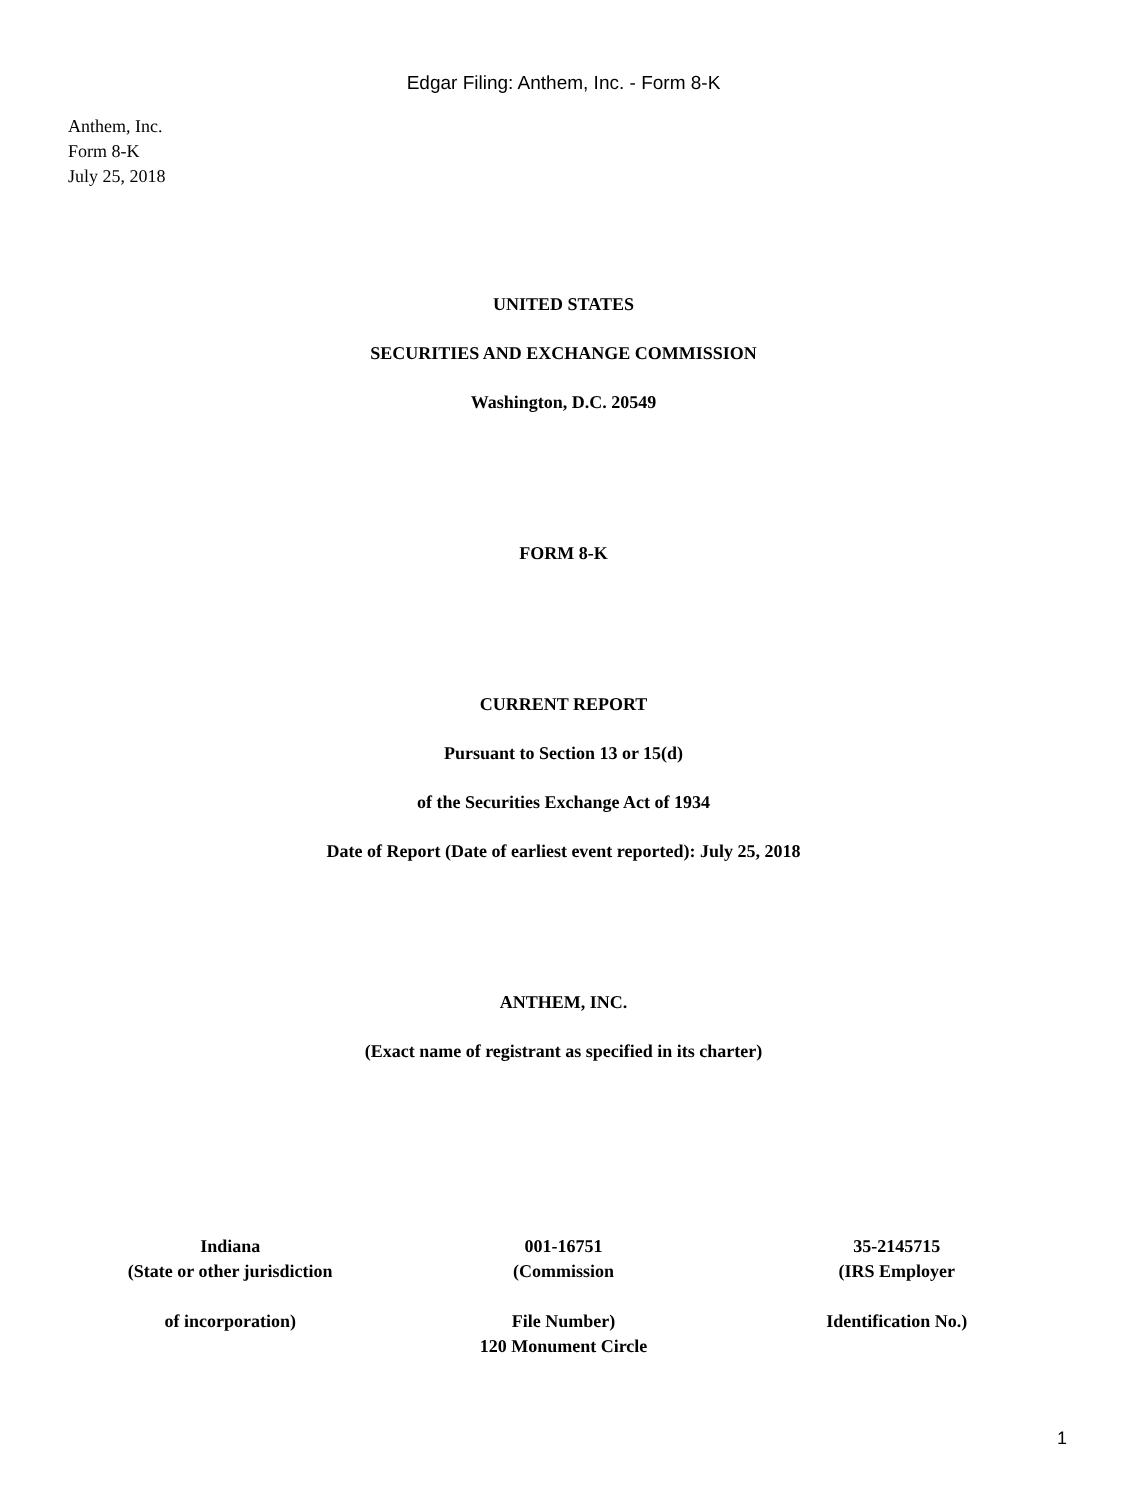Edgar Filing: Anthem, Inc. - Form 8-K
Anthem, Inc.
Form 8-K
July 25, 2018
UNITED STATES
SECURITIES AND EXCHANGE COMMISSION
Washington, D.C. 20549
FORM 8-K
CURRENT REPORT
Pursuant to Section 13 or 15(d)
of the Securities Exchange Act of 1934
Date of Report (Date of earliest event reported): July 25, 2018
ANTHEM, INC.
(Exact name of registrant as specified in its charter)
| Indiana (State or other jurisdiction of incorporation) | 001-16751 (Commission File Number) | 35-2145715 (IRS Employer Identification No.) |
120 Monument Circle
1